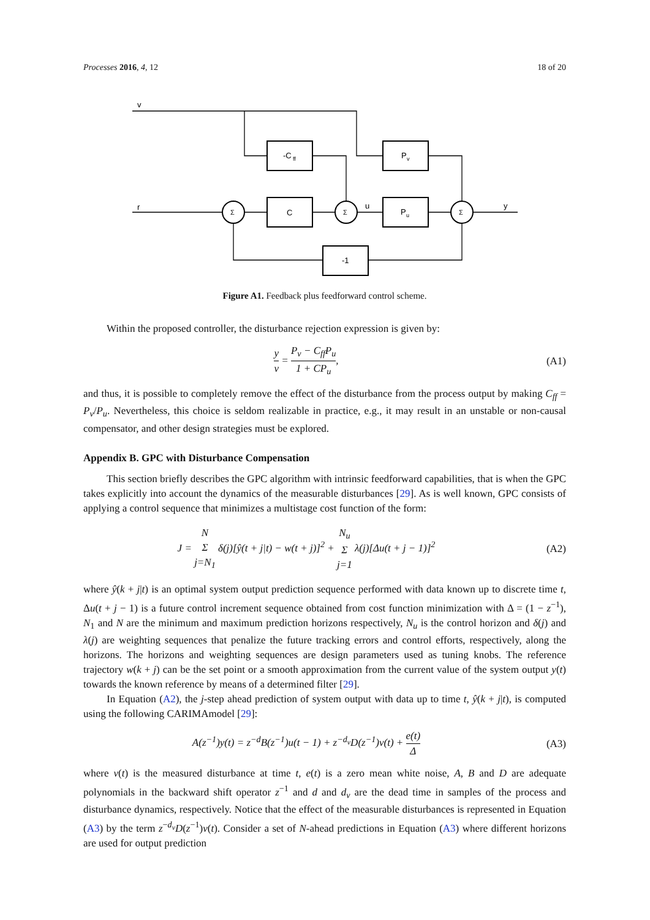Processes 2016, 4, 12 18 of 20
v
r
u
y
-C
ff
P
v
C
P
u
-1
Σ
Σ
Σ
Figure A1. Feedback plus feedforward control scheme.
Within the proposed controller, the disturbance rejection expression is given by:
y v = P<sub>v</sub> − C<sub>ff</sub>P<sub>u</sub> 1 + CP<sub>u</sub>, (A1)
and thus, it is possible to completely remove the effect of the disturbance from the process output by making C<sub>ff</sub> = P<sub>v</sub>/P<sub>u</sub>. Nevertheless, this choice is seldom realizable in practice, e.g., it may result in an unstable or non-causal compensator, and other design strategies must be explored.
Appendix B. GPC with Disturbance Compensation
This section briefly describes the GPC algorithm with intrinsic feedforward capabilities, that is when the GPC takes explicitly into account the dynamics of the measurable disturbances [29]. As is well known, GPC consists of applying a control sequence that minimizes a multistage cost function of the form:
J = N Σ j=N<sub>1</sub> δ(j)[ŷ(t + j|t) − w(t + j)]<sup>2</sup> + N<sub>u</sub> Σ j=1 λ(j)[Δu(t + j − 1)]<sup>2</sup>
(A2)
where ŷ(k + j|t) is an optimal system output prediction sequence performed with data known up to discrete time t, Δu(t + j − 1) is a future control increment sequence obtained from cost function minimization with Δ = (1 − z<sup>−1</sup>), N<sub>1</sub> and N are the minimum and maximum prediction horizons respectively, N<sub>u</sub> is the control horizon and δ(j) and λ(j) are weighting sequences that penalize the future tracking errors and control efforts, respectively, along the horizons. The horizons and weighting sequences are design parameters used as tuning knobs. The reference trajectory w(k + j) can be the set point or a smooth approximation from the current value of the system output y(t) towards the known reference by means of a determined filter [29].
In Equation (A2), the j-step ahead prediction of system output with data up to time t, ŷ(k + j|t), is computed using the following CARIMAmodel [29]:
A(z<sup>−1</sup>)y(t) = z<sup>−d</sup>B(z<sup>−1</sup>)u(t − 1) + z<sup>−d<sub>v</sub></sup>D(z<sup>−1</sup>)v(t) + e(t) Δ
(A3)
where v(t) is the measured disturbance at time t, e(t) is a zero mean white noise, A, B and D are adequate polynomials in the backward shift operator z<sup>−1</sup> and d and d<sub>v</sub> are the dead time in samples of the process and disturbance dynamics, respectively. Notice that the effect of the measurable disturbances is represented in Equation (A3) by the term z<sup>−d<sub>v</sub></sup>D(z<sup>−1</sup>)v(t). Consider a set of N-ahead predictions in Equation (A3) where different horizons are used for output prediction